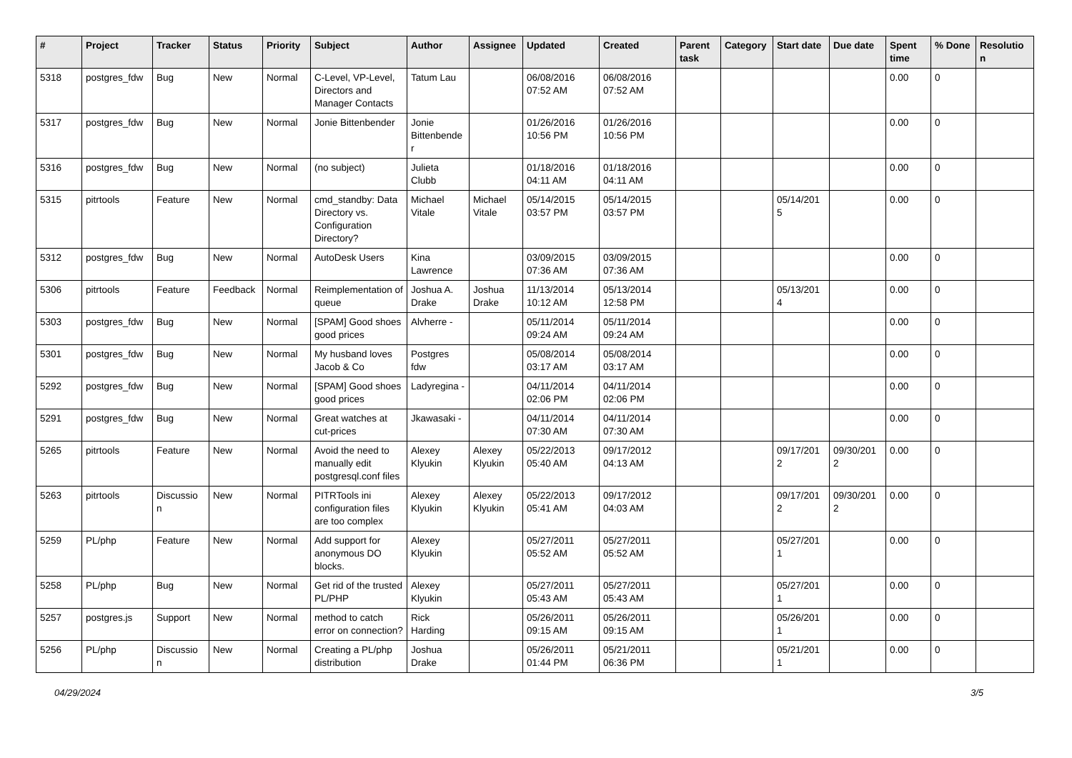| # | Project | Tracker | Status | Priority | Subject | Author | Assignee | Updated | Created | Parent task | Category | Start date | Due date | Spent time | % Done | Resolutio n |
| --- | --- | --- | --- | --- | --- | --- | --- | --- | --- | --- | --- | --- | --- | --- | --- | --- |
| 5318 | postgres_fdw | Bug | New | Normal | C-Level, VP-Level, Directors and Manager Contacts | Tatum Lau | | 06/08/2016 07:52 AM | 06/08/2016 07:52 AM | | | | | 0.00 | 0 | |
| 5317 | postgres_fdw | Bug | New | Normal | Jonie Bittenbender | Jonie Bittenbende r | | 01/26/2016 10:56 PM | 01/26/2016 10:56 PM | | | | | 0.00 | 0 | |
| 5316 | postgres_fdw | Bug | New | Normal | (no subject) | Julieta Clubb | | 01/18/2016 04:11 AM | 01/18/2016 04:11 AM | | | | | 0.00 | 0 | |
| 5315 | pitrtools | Feature | New | Normal | cmd_standby: Data Directory vs. Configuration Directory? | Michael Vitale | Michael Vitale | 05/14/2015 03:57 PM | 05/14/2015 03:57 PM | | | 05/14/201 5 | | 0.00 | 0 | |
| 5312 | postgres_fdw | Bug | New | Normal | AutoDesk Users | Kina Lawrence | | 03/09/2015 07:36 AM | 03/09/2015 07:36 AM | | | | | 0.00 | 0 | |
| 5306 | pitrtools | Feature | Feedback | Normal | Reimplementation of queue | Joshua A. Drake | Joshua Drake | 11/13/2014 10:12 AM | 05/13/2014 12:58 PM | | | 05/13/201 4 | | 0.00 | 0 | |
| 5303 | postgres_fdw | Bug | New | Normal | [SPAM] Good shoes good prices | Alvherre - | | 05/11/2014 09:24 AM | 05/11/2014 09:24 AM | | | | | 0.00 | 0 | |
| 5301 | postgres_fdw | Bug | New | Normal | My husband loves Jacob & Co | Postgres fdw | | 05/08/2014 03:17 AM | 05/08/2014 03:17 AM | | | | | 0.00 | 0 | |
| 5292 | postgres_fdw | Bug | New | Normal | [SPAM] Good shoes good prices | Ladyregina - | | 04/11/2014 02:06 PM | 04/11/2014 02:06 PM | | | | | 0.00 | 0 | |
| 5291 | postgres_fdw | Bug | New | Normal | Great watches at cut-prices | Jkawasaki - | | 04/11/2014 07:30 AM | 04/11/2014 07:30 AM | | | | | 0.00 | 0 | |
| 5265 | pitrtools | Feature | New | Normal | Avoid the need to manually edit postgresql.conf files | Alexey Klyukin | Alexey Klyukin | 05/22/2013 05:40 AM | 09/17/2012 04:13 AM | | | 09/17/201 2 | 09/30/201 2 | 0.00 | 0 | |
| 5263 | pitrtools | Discussio n | New | Normal | PITRTools ini configuration files are too complex | Alexey Klyukin | Alexey Klyukin | 05/22/2013 05:41 AM | 09/17/2012 04:03 AM | | | 09/17/201 2 | 09/30/201 2 | 0.00 | 0 | |
| 5259 | PL/php | Feature | New | Normal | Add support for anonymous DO blocks. | Alexey Klyukin | | 05/27/2011 05:52 AM | 05/27/2011 05:52 AM | | | 05/27/201 1 | | 0.00 | 0 | |
| 5258 | PL/php | Bug | New | Normal | Get rid of the trusted PL/PHP | Alexey Klyukin | | 05/27/2011 05:43 AM | 05/27/2011 05:43 AM | | | 05/27/201 1 | | 0.00 | 0 | |
| 5257 | postgres.js | Support | New | Normal | method to catch error on connection? | Rick Harding | | 05/26/2011 09:15 AM | 05/26/2011 09:15 AM | | | 05/26/201 1 | | 0.00 | 0 | |
| 5256 | PL/php | Discussio n | New | Normal | Creating a PL/php distribution | Joshua Drake | | 05/26/2011 01:44 PM | 05/21/2011 06:36 PM | | | 05/21/201 1 | | 0.00 | 0 | |
04/29/2024 3/5